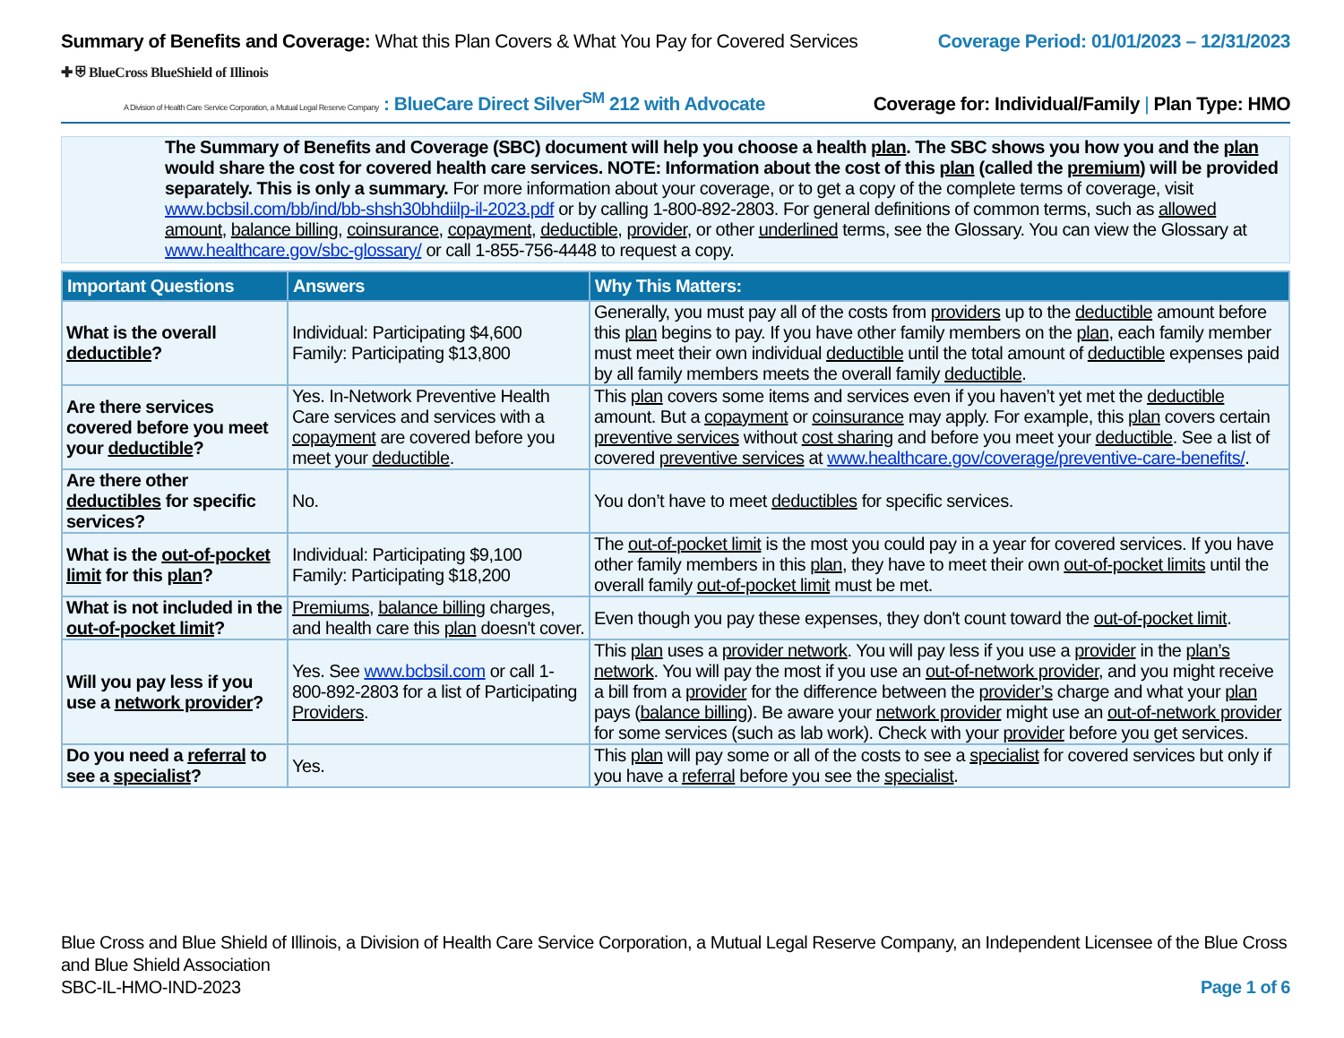Summary of Benefits and Coverage: What this Plan Covers & What You Pay for Covered Services
Coverage Period: 01/01/2023 – 12/31/2023
✚ ⛨ BlueCross BlueShield of Illinois
A Division of Health Care Service Corporation, a Mutual Legal Reserve Company : BlueCare Direct Silver<sup>SM</sup> 212 with Advocate
Coverage for: Individual/Family | Plan Type: HMO
The Summary of Benefits and Coverage (SBC) document will help you choose a health plan. The SBC shows you how you and the plan would share the cost for covered health care services. NOTE: Information about the cost of this plan (called the premium) will be provided separately. This is only a summary. For more information about your coverage, or to get a copy of the complete terms of coverage, visit www.bcbsil.com/bb/ind/bb-shsh30bhdiilp-il-2023.pdf or by calling 1-800-892-2803. For general definitions of common terms, such as allowed amount, balance billing, coinsurance, copayment, deductible, provider, or other underlined terms, see the Glossary. You can view the Glossary at www.healthcare.gov/sbc-glossary/ or call 1-855-756-4448 to request a copy.
| Important Questions | Answers | Why This Matters: |
| --- | --- | --- |
| What is the overall deductible ? | Individual: Participating $4,600 Family: Participating $13,800 | Generally, you must pay all of the costs from providers up to the deductible amount before this plan begins to pay. If you have other family members on the plan , each family member must meet their own individual deductible until the total amount of deductible expenses paid by all family members meets the overall family deductible . |
| Are there services covered before you meet your deductible ? | Yes. In-Network Preventive Health Care services and services with a copayment are covered before you meet your deductible . | This plan covers some items and services even if you haven’t yet met the deductible amount. But a copayment or coinsurance may apply. For example, this plan covers certain preventive services without cost sharing and before you meet your deductible . See a list of covered preventive services at www.healthcare.gov/coverage/preventive-care-benefits/ . |
| Are there other deductibles for specific services? | No. | You don’t have to meet deductibles for specific services. |
| What is the out-of-pocket limit for this plan ? | Individual: Participating $9,100 Family: Participating $18,200 | The out-of-pocket limit is the most you could pay in a year for covered services. If you have other family members in this plan , they have to meet their own out-of-pocket limits until the overall family out-of-pocket limit must be met. |
| What is not included in the out-of-pocket limit ? | Premiums , balance billing charges, and health care this plan doesn't cover. | Even though you pay these expenses, they don't count toward the out-of-pocket limit . |
| Will you pay less if you use a network provider ? | Yes. See www.bcbsil.com or call 1-800-892-2803 for a list of Participating Providers . | This plan uses a provider network . You will pay less if you use a provider in the plan’s network . You will pay the most if you use an out-of-network provider , and you might receive a bill from a provider for the difference between the provider’s charge and what your plan pays ( balance billing ). Be aware your network provider might use an out-of-network provider for some services (such as lab work). Check with your provider before you get services. |
| Do you need a referral to see a specialist ? | Yes. | This plan will pay some or all of the costs to see a specialist for covered services but only if you have a referral before you see the specialist . |
Blue Cross and Blue Shield of Illinois, a Division of Health Care Service Corporation, a Mutual Legal Reserve Company, an Independent Licensee of the Blue Cross and Blue Shield Association
SBC-IL-HMO-IND-2023 Page 1 of 6